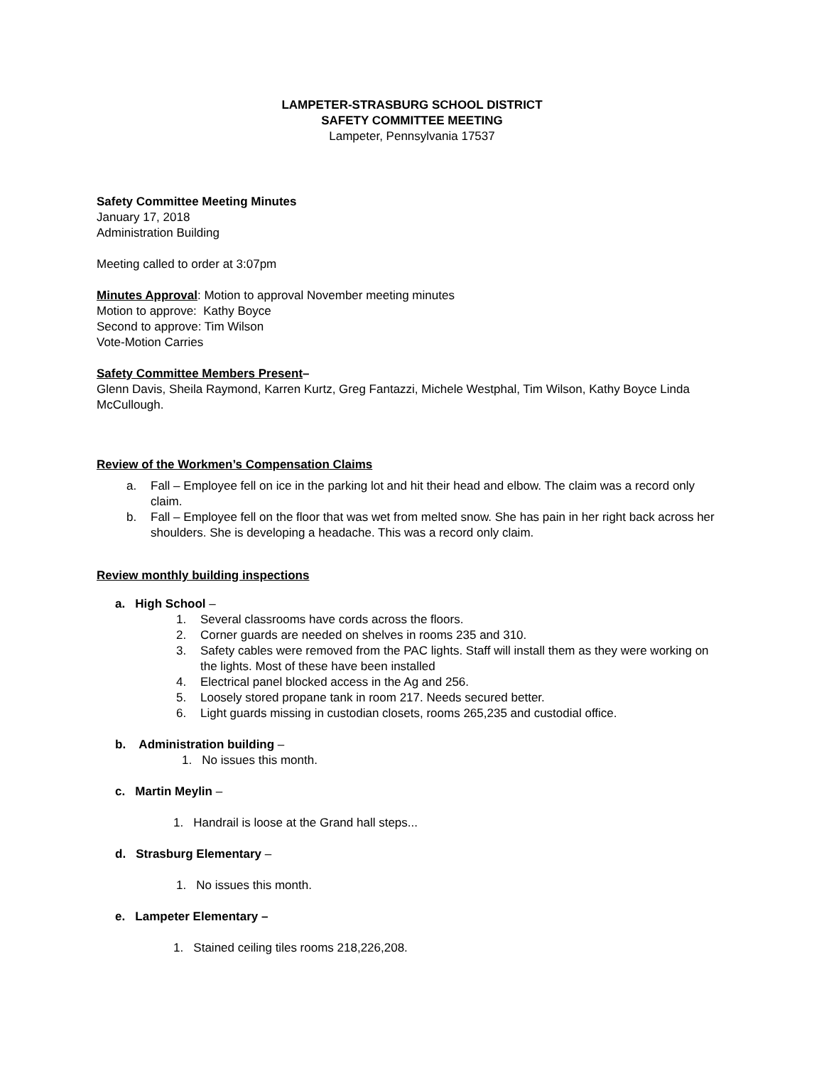LAMPETER-STRASBURG SCHOOL DISTRICT
SAFETY COMMITTEE MEETING
Lampeter, Pennsylvania 17537
Safety Committee Meeting Minutes
January 17, 2018
Administration Building
Meeting called to order at 3:07pm
Minutes Approval: Motion to approval November meeting minutes
Motion to approve: Kathy Boyce
Second to approve: Tim Wilson
Vote-Motion Carries
Safety Committee Members Present–
Glenn Davis, Sheila Raymond, Karren Kurtz, Greg Fantazzi, Michele Westphal, Tim Wilson, Kathy Boyce Linda McCullough.
Review of the Workmen’s Compensation Claims
a. Fall – Employee fell on ice in the parking lot and hit their head and elbow. The claim was a record only claim.
b. Fall – Employee fell on the floor that was wet from melted snow. She has pain in her right back across her shoulders. She is developing a headache. This was a record only claim.
Review monthly building inspections
a. High School –
1. Several classrooms have cords across the floors.
2. Corner guards are needed on shelves in rooms 235 and 310.
3. Safety cables were removed from the PAC lights. Staff will install them as they were working on the lights. Most of these have been installed
4. Electrical panel blocked access in the Ag and 256.
5. Loosely stored propane tank in room 217. Needs secured better.
6. Light guards missing in custodian closets, rooms 265,235 and custodial office.
b. Administration building –
1. No issues this month.
c. Martin Meylin –
1. Handrail is loose at the Grand hall steps...
d. Strasburg Elementary –
1. No issues this month.
e. Lampeter Elementary –
1. Stained ceiling tiles rooms 218,226,208.